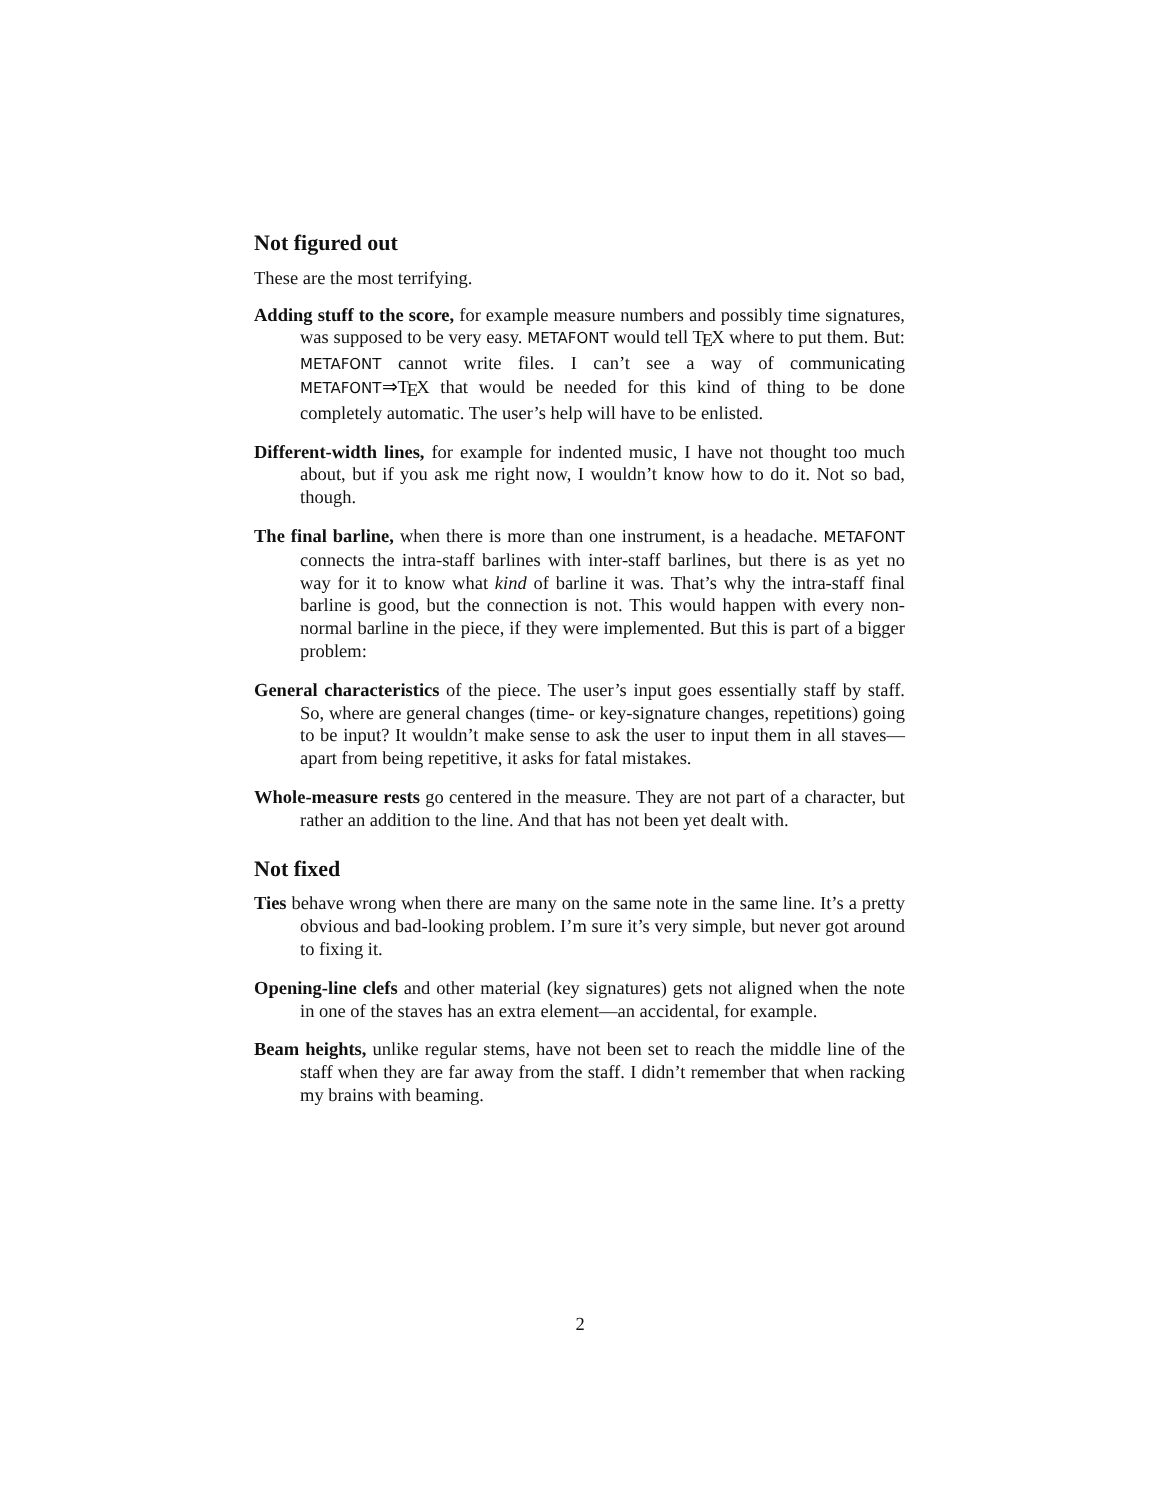Not figured out
These are the most terrifying.
Adding stuff to the score, for example measure numbers and possibly time signatures, was supposed to be very easy. METAFONT would tell T<sub>E</sub>X where to put them. But: METAFONT cannot write files. I can’t see a way of communicating METAFONT⇒T<sub>E</sub>X that would be needed for this kind of thing to be done completely automatic. The user’s help will have to be enlisted.
Different-width lines, for example for indented music, I have not thought too much about, but if you ask me right now, I wouldn’t know how to do it. Not so bad, though.
The final barline, when there is more than one instrument, is a headache. METAFONT connects the intra-staff barlines with inter-staff barlines, but there is as yet no way for it to know what kind of barline it was. That’s why the intra-staff final barline is good, but the connection is not. This would happen with every non-normal barline in the piece, if they were implemented. But this is part of a bigger problem:
General characteristics of the piece. The user’s input goes essentially staff by staff. So, where are general changes (time- or key-signature changes, repetitions) going to be input? It wouldn’t make sense to ask the user to input them in all staves—apart from being repetitive, it asks for fatal mistakes.
Whole-measure rests go centered in the measure. They are not part of a character, but rather an addition to the line. And that has not been yet dealt with.
Not fixed
Ties behave wrong when there are many on the same note in the same line. It’s a pretty obvious and bad-looking problem. I’m sure it’s very simple, but never got around to fixing it.
Opening-line clefs and other material (key signatures) gets not aligned when the note in one of the staves has an extra element—an accidental, for example.
Beam heights, unlike regular stems, have not been set to reach the middle line of the staff when they are far away from the staff. I didn’t remember that when racking my brains with beaming.
2